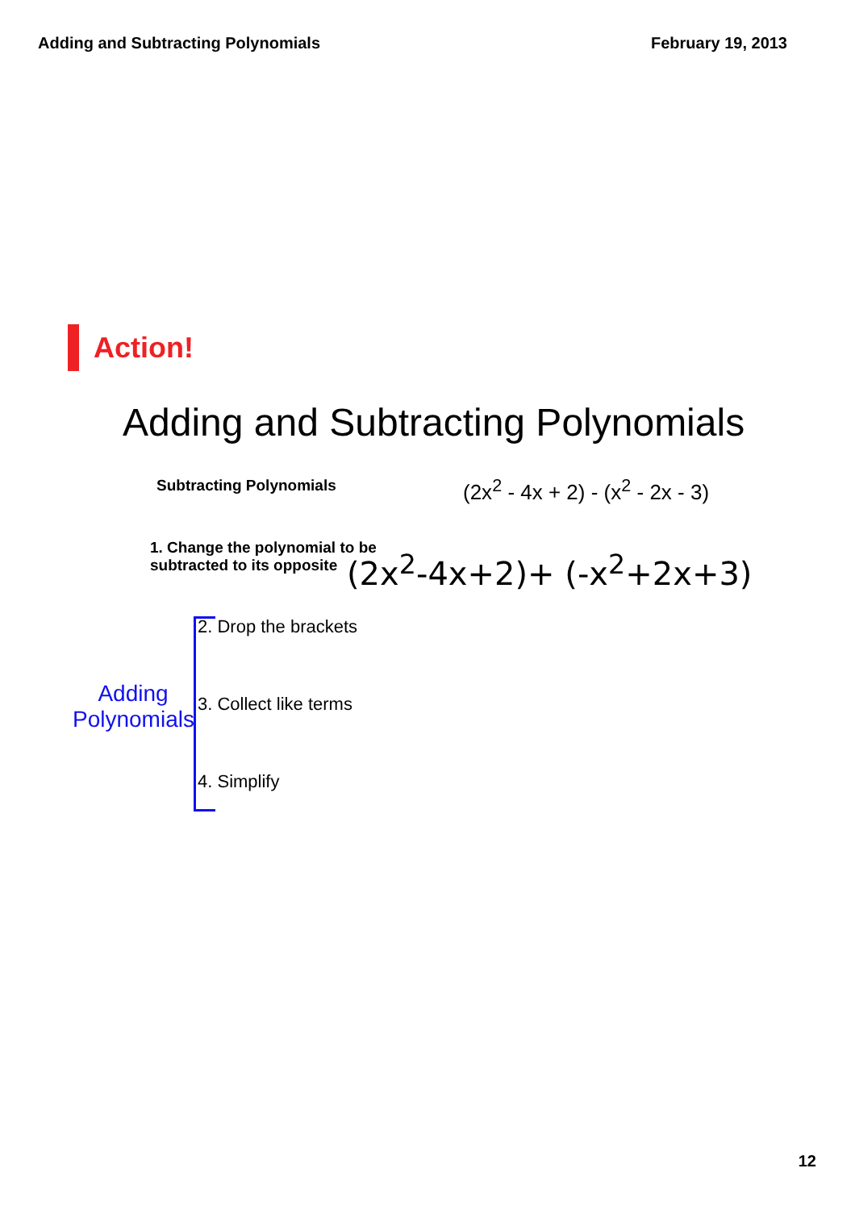Adding and Subtracting Polynomials February 19, 2013
Action!
Adding and Subtracting Polynomials
Subtracting Polynomials
(2x<sup>2</sup> - 4x + 2) - (x<sup>2</sup> - 2x - 3)
1. Change the polynomial to be
subtracted to its opposite
(2x<sup>2</sup>-4x+2)+ (-x<sup>2</sup>+2x+3)
Adding Polynomials
2. Drop the brackets
3. Collect like terms
4. Simplify
12